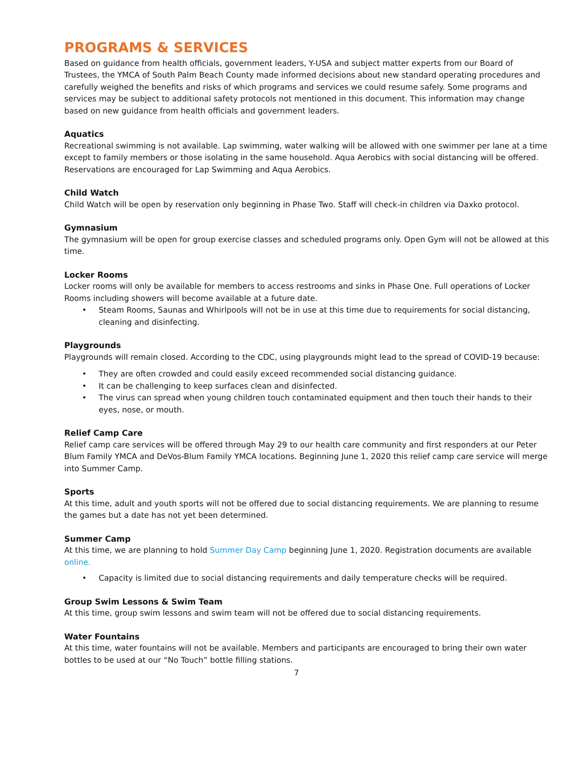PROGRAMS & SERVICES
Based on guidance from health officials, government leaders, Y-USA and subject matter experts from our Board of Trustees, the YMCA of South Palm Beach County made informed decisions about new standard operating procedures and carefully weighed the benefits and risks of which programs and services we could resume safely. Some programs and services may be subject to additional safety protocols not mentioned in this document. This information may change based on new guidance from health officials and government leaders.
Aquatics
Recreational swimming is not available. Lap swimming, water walking will be allowed with one swimmer per lane at a time except to family members or those isolating in the same household. Aqua Aerobics with social distancing will be offered. Reservations are encouraged for Lap Swimming and Aqua Aerobics.
Child Watch
Child Watch will be open by reservation only beginning in Phase Two. Staff will check-in children via Daxko protocol.
Gymnasium
The gymnasium will be open for group exercise classes and scheduled programs only. Open Gym will not be allowed at this time.
Locker Rooms
Locker rooms will only be available for members to access restrooms and sinks in Phase One. Full operations of Locker Rooms including showers will become available at a future date.
• Steam Rooms, Saunas and Whirlpools will not be in use at this time due to requirements for social distancing, cleaning and disinfecting.
Playgrounds
Playgrounds will remain closed. According to the CDC, using playgrounds might lead to the spread of COVID-19 because:
• They are often crowded and could easily exceed recommended social distancing guidance.
• It can be challenging to keep surfaces clean and disinfected.
• The virus can spread when young children touch contaminated equipment and then touch their hands to their eyes, nose, or mouth.
Relief Camp Care
Relief camp care services will be offered through May 29 to our health care community and first responders at our Peter Blum Family YMCA and DeVos-Blum Family YMCA locations. Beginning June 1, 2020 this relief camp care service will merge into Summer Camp.
Sports
At this time, adult and youth sports will not be offered due to social distancing requirements. We are planning to resume the games but a date has not yet been determined.
Summer Camp
At this time, we are planning to hold Summer Day Camp beginning June 1, 2020. Registration documents are available online.
• Capacity is limited due to social distancing requirements and daily temperature checks will be required.
Group Swim Lessons & Swim Team
At this time, group swim lessons and swim team will not be offered due to social distancing requirements.
Water Fountains
At this time, water fountains will not be available. Members and participants are encouraged to bring their own water bottles to be used at our “No Touch” bottle filling stations.
7